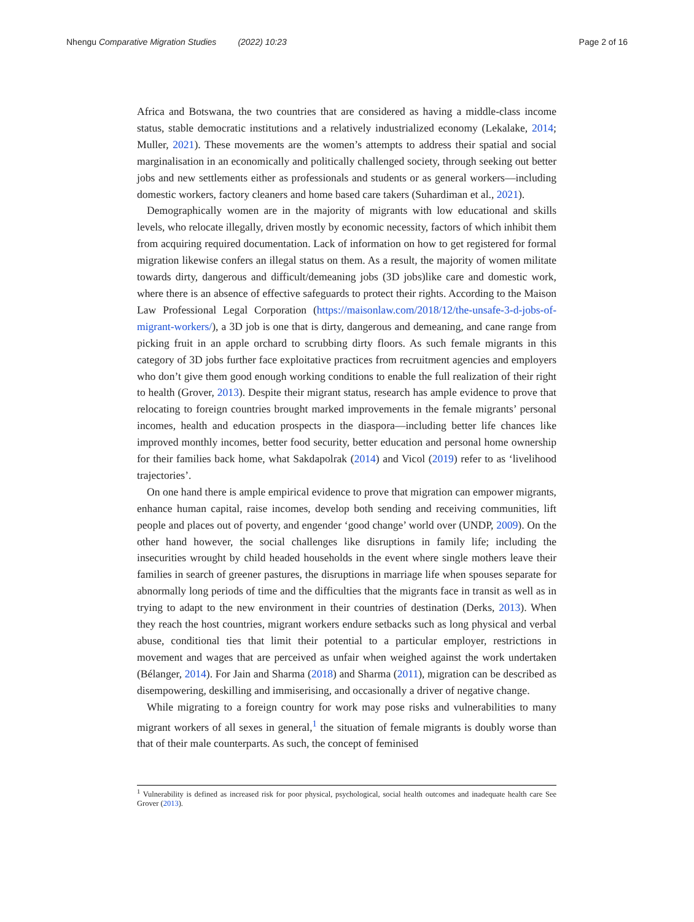Nhengu Comparative Migration Studies (2022) 10:23 Page 2 of 16
Africa and Botswana, the two countries that are considered as having a middle-class income status, stable democratic institutions and a relatively industrialized economy (Lekalake, 2014; Muller, 2021). These movements are the women’s attempts to address their spatial and social marginalisation in an economically and politically challenged society, through seeking out better jobs and new settlements either as professionals and students or as general workers—including domestic workers, factory cleaners and home based care takers (Suhardiman et al., 2021).
Demographically women are in the majority of migrants with low educational and skills levels, who relocate illegally, driven mostly by economic necessity, factors of which inhibit them from acquiring required documentation. Lack of information on how to get registered for formal migration likewise confers an illegal status on them. As a result, the majority of women militate towards dirty, dangerous and difficult/demeaning jobs (3D jobs)like care and domestic work, where there is an absence of effective safeguards to protect their rights. According to the Maison Law Professional Legal Corporation (https://maisonlaw.com/2018/12/the-unsafe-3-d-jobs-of-migrant-workers/), a 3D job is one that is dirty, dangerous and demeaning, and cane range from picking fruit in an apple orchard to scrubbing dirty floors. As such female migrants in this category of 3D jobs further face exploitative practices from recruitment agencies and employers who don’t give them good enough working conditions to enable the full realization of their right to health (Grover, 2013). Despite their migrant status, research has ample evidence to prove that relocating to foreign countries brought marked improvements in the female migrants’ personal incomes, health and education prospects in the diaspora—including better life chances like improved monthly incomes, better food security, better education and personal home ownership for their families back home, what Sakdapolrak (2014) and Vicol (2019) refer to as ‘livelihood trajectories’.
On one hand there is ample empirical evidence to prove that migration can empower migrants, enhance human capital, raise incomes, develop both sending and receiving communities, lift people and places out of poverty, and engender ‘good change’ world over (UNDP, 2009). On the other hand however, the social challenges like disruptions in family life; including the insecurities wrought by child headed households in the event where single mothers leave their families in search of greener pastures, the disruptions in marriage life when spouses separate for abnormally long periods of time and the difficulties that the migrants face in transit as well as in trying to adapt to the new environment in their countries of destination (Derks, 2013). When they reach the host countries, migrant workers endure setbacks such as long physical and verbal abuse, conditional ties that limit their potential to a particular employer, restrictions in movement and wages that are perceived as unfair when weighed against the work undertaken (Bélanger, 2014). For Jain and Sharma (2018) and Sharma (2011), migration can be described as disempowering, deskilling and immiserising, and occasionally a driver of negative change.
While migrating to a foreign country for work may pose risks and vulnerabilities to many migrant workers of all sexes in general,<sup>1</sup> the situation of female migrants is doubly worse than that of their male counterparts. As such, the concept of feminised
<sup>1</sup> Vulnerability is defined as increased risk for poor physical, psychological, social health outcomes and inadequate health care See Grover (2013).